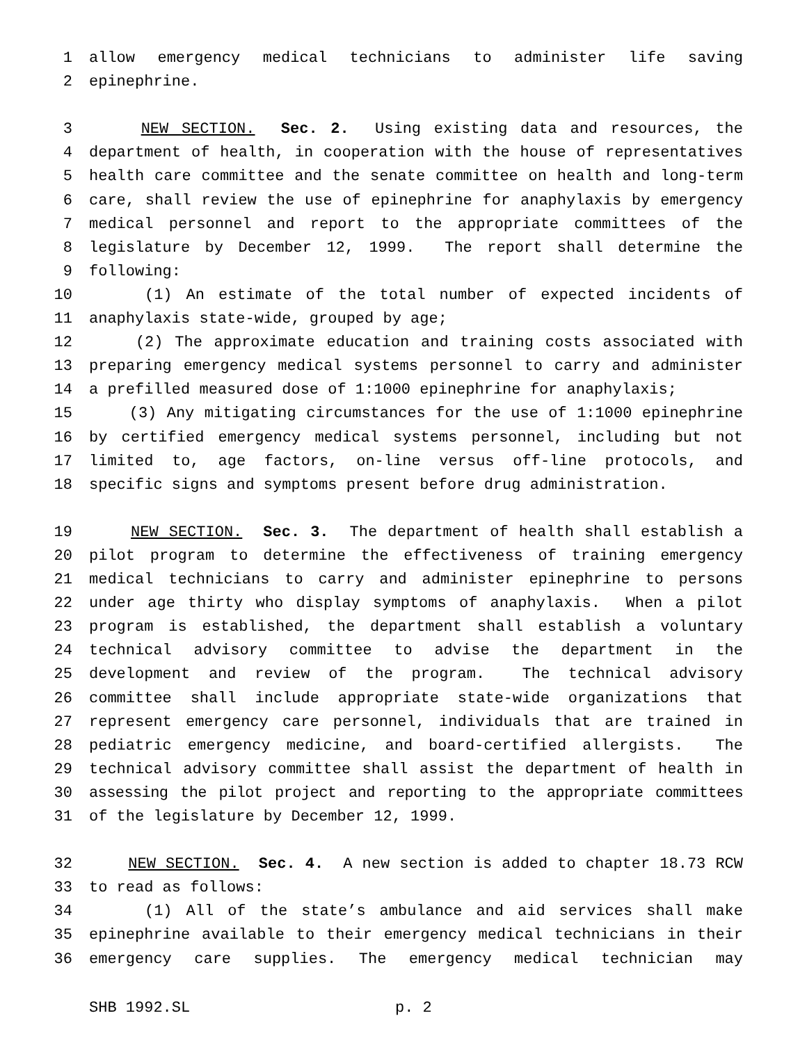1 allow emergency medical technicians to administer life saving
2 epinephrine.
3 NEW SECTION. Sec. 2. Using existing data and resources, the
4 department of health, in cooperation with the house of representatives
5 health care committee and the senate committee on health and long-term
6 care, shall review the use of epinephrine for anaphylaxis by emergency
7 medical personnel and report to the appropriate committees of the
8 legislature by December 12, 1999. The report shall determine the
9 following:
10 (1) An estimate of the total number of expected incidents of
11 anaphylaxis state-wide, grouped by age;
12 (2) The approximate education and training costs associated with
13 preparing emergency medical systems personnel to carry and administer
14 a prefilled measured dose of 1:1000 epinephrine for anaphylaxis;
15 (3) Any mitigating circumstances for the use of 1:1000 epinephrine
16 by certified emergency medical systems personnel, including but not
17 limited to, age factors, on-line versus off-line protocols, and
18 specific signs and symptoms present before drug administration.
19 NEW SECTION. Sec. 3. The department of health shall establish a
20 pilot program to determine the effectiveness of training emergency
21 medical technicians to carry and administer epinephrine to persons
22 under age thirty who display symptoms of anaphylaxis. When a pilot
23 program is established, the department shall establish a voluntary
24 technical advisory committee to advise the department in the
25 development and review of the program. The technical advisory
26 committee shall include appropriate state-wide organizations that
27 represent emergency care personnel, individuals that are trained in
28 pediatric emergency medicine, and board-certified allergists. The
29 technical advisory committee shall assist the department of health in
30 assessing the pilot project and reporting to the appropriate committees
31 of the legislature by December 12, 1999.
32 NEW SECTION. Sec. 4. A new section is added to chapter 18.73 RCW
33 to read as follows:
34 (1) All of the state’s ambulance and aid services shall make
35 epinephrine available to their emergency medical technicians in their
36 emergency care supplies. The emergency medical technician may
SHB 1992.SL p. 2